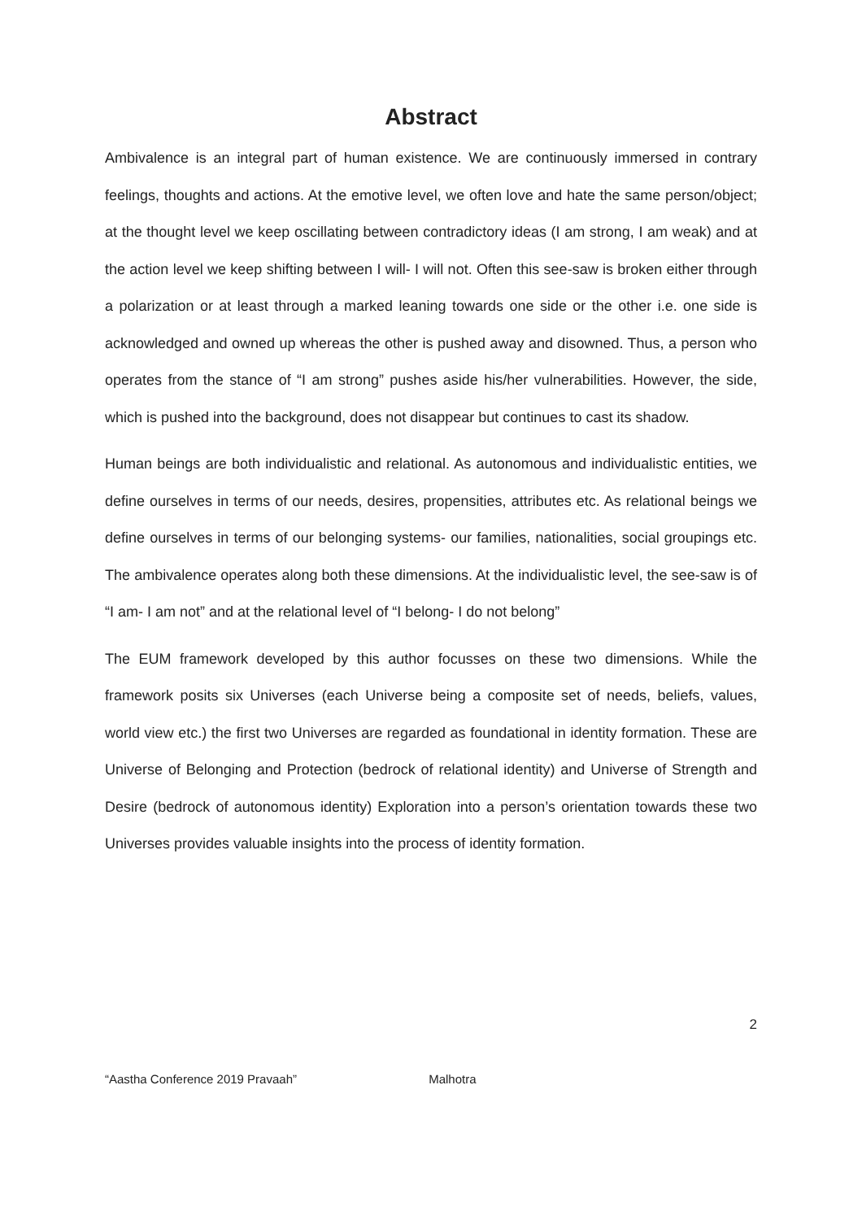Abstract
Ambivalence is an integral part of human existence. We are continuously immersed in contrary feelings, thoughts and actions. At the emotive level, we often love and hate the same person/object; at the thought level we keep oscillating between contradictory ideas (I am strong, I am weak) and at the action level we keep shifting between I will- I will not. Often this see-saw is broken either through a polarization or at least through a marked leaning towards one side or the other i.e. one side is acknowledged and owned up whereas the other is pushed away and disowned. Thus, a person who operates from the stance of “I am strong” pushes aside his/her vulnerabilities. However, the side, which is pushed into the background, does not disappear but continues to cast its shadow.
Human beings are both individualistic and relational. As autonomous and individualistic entities, we define ourselves in terms of our needs, desires, propensities, attributes etc. As relational beings we define ourselves in terms of our belonging systems- our families, nationalities, social groupings etc. The ambivalence operates along both these dimensions. At the individualistic level, the see-saw is of “I am- I am not” and at the relational level of “I belong- I do not belong”
The EUM framework developed by this author focusses on these two dimensions. While the framework posits six Universes (each Universe being a composite set of needs, beliefs, values, world view etc.) the first two Universes are regarded as foundational in identity formation. These are Universe of Belonging and Protection (bedrock of relational identity) and Universe of Strength and Desire (bedrock of autonomous identity) Exploration into a person’s orientation towards these two Universes provides valuable insights into the process of identity formation.
2
“Aastha Conference 2019 Pravaah” Malhotra